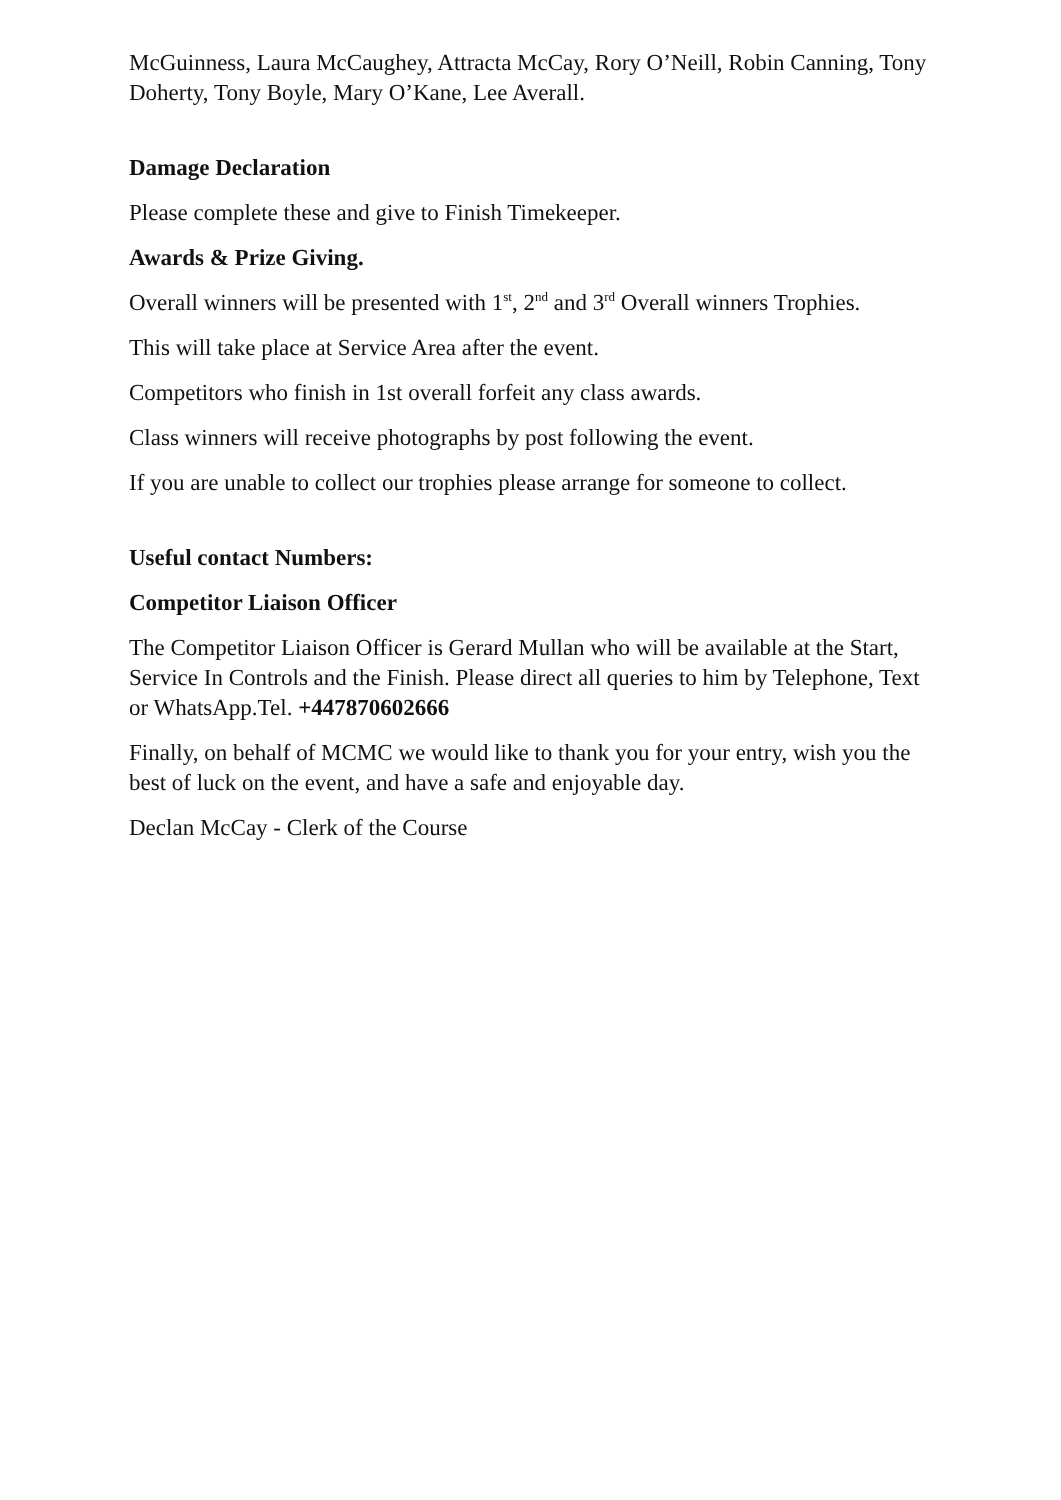McGuinness, Laura McCaughey, Attracta McCay, Rory O’Neill, Robin Canning, Tony Doherty, Tony Boyle, Mary O’Kane, Lee Averall.
Damage Declaration
Please complete these and give to Finish Timekeeper.
Awards & Prize Giving.
Overall winners will be presented with 1<sup>st</sup>, 2<sup>nd</sup> and 3<sup>rd</sup> Overall winners Trophies.
This will take place at Service Area after the event.
Competitors who finish in 1st overall forfeit any class awards.
Class winners will receive photographs by post following the event.
If you are unable to collect our trophies please arrange for someone to collect.
Useful contact Numbers:
Competitor Liaison Officer
The Competitor Liaison Officer is Gerard Mullan who will be available at the Start, Service In Controls and the Finish. Please direct all queries to him by Telephone, Text or WhatsApp.Tel. +447870602666
Finally, on behalf of MCMC we would like to thank you for your entry, wish you the best of luck on the event, and have a safe and enjoyable day.
Declan McCay - Clerk of the Course